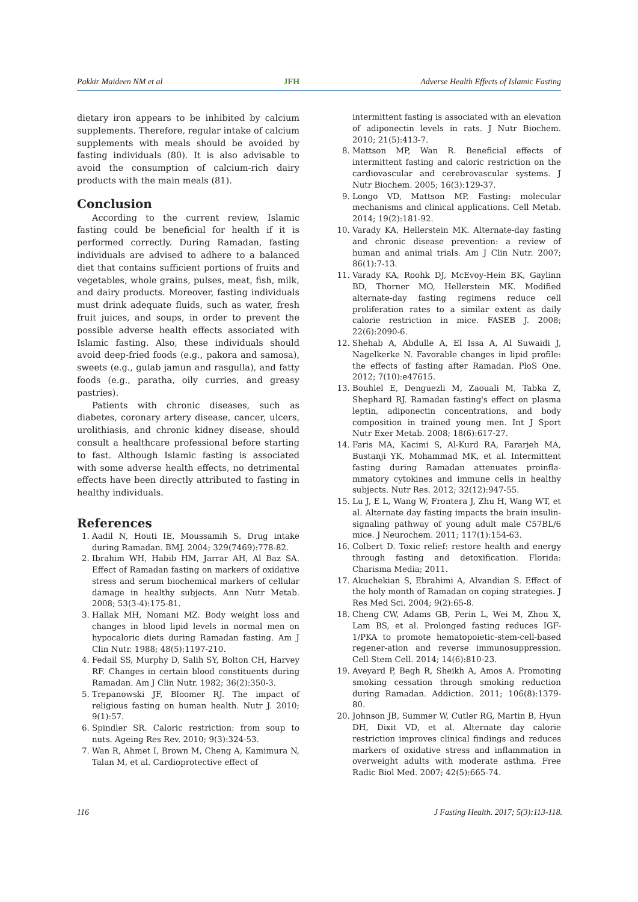Pakkir Maideen NM et al JFH Adverse Health Effects of Islamic Fasting
dietary iron appears to be inhibited by calcium supplements. Therefore, regular intake of calcium supplements with meals should be avoided by fasting individuals (80). It is also advisable to avoid the consumption of calcium-rich dairy products with the main meals (81).
Conclusion
According to the current review, Islamic fasting could be beneficial for health if it is performed correctly. During Ramadan, fasting individuals are advised to adhere to a balanced diet that contains sufficient portions of fruits and vegetables, whole grains, pulses, meat, fish, milk, and dairy products. Moreover, fasting individuals must drink adequate fluids, such as water, fresh fruit juices, and soups, in order to prevent the possible adverse health effects associated with Islamic fasting. Also, these individuals should avoid deep-fried foods (e.g., pakora and samosa), sweets (e.g., gulab jamun and rasgulla), and fatty foods (e.g., paratha, oily curries, and greasy pastries).
Patients with chronic diseases, such as diabetes, coronary artery disease, cancer, ulcers, urolithiasis, and chronic kidney disease, should consult a healthcare professional before starting to fast. Although Islamic fasting is associated with some adverse health effects, no detrimental effects have been directly attributed to fasting in healthy individuals.
References
1. Aadil N, Houti IE, Moussamih S. Drug intake during Ramadan. BMJ. 2004; 329(7469):778-82.
2. Ibrahim WH, Habib HM, Jarrar AH, Al Baz SA. Effect of Ramadan fasting on markers of oxidative stress and serum biochemical markers of cellular damage in healthy subjects. Ann Nutr Metab. 2008; 53(3-4):175-81.
3. Hallak MH, Nomani MZ. Body weight loss and changes in blood lipid levels in normal men on hypocaloric diets during Ramadan fasting. Am J Clin Nutr. 1988; 48(5):1197-210.
4. Fedail SS, Murphy D, Salih SY, Bolton CH, Harvey RF. Changes in certain blood constituents during Ramadan. Am J Clin Nutr. 1982; 36(2):350-3.
5. Trepanowski JF, Bloomer RJ. The impact of religious fasting on human health. Nutr J. 2010; 9(1):57.
6. Spindler SR. Caloric restriction: from soup to nuts. Ageing Res Rev. 2010; 9(3):324-53.
7. Wan R, Ahmet I, Brown M, Cheng A, Kamimura N, Talan M, et al. Cardioprotective effect of
intermittent fasting is associated with an elevation of adiponectin levels in rats. J Nutr Biochem. 2010; 21(5):413-7.
8. Mattson MP, Wan R. Beneficial effects of intermittent fasting and caloric restriction on the cardiovascular and cerebrovascular systems. J Nutr Biochem. 2005; 16(3):129-37.
9. Longo VD, Mattson MP. Fasting: molecular mechanisms and clinical applications. Cell Metab. 2014; 19(2):181-92.
10. Varady KA, Hellerstein MK. Alternate-day fasting and chronic disease prevention: a review of human and animal trials. Am J Clin Nutr. 2007; 86(1):7-13.
11. Varady KA, Roohk DJ, McEvoy-Hein BK, Gaylinn BD, Thorner MO, Hellerstein MK. Modified alternate-day fasting regimens reduce cell proliferation rates to a similar extent as daily calorie restriction in mice. FASEB J. 2008; 22(6):2090-6.
12. Shehab A, Abdulle A, El Issa A, Al Suwaidi J, Nagelkerke N. Favorable changes in lipid profile: the effects of fasting after Ramadan. PloS One. 2012; 7(10):e47615.
13. Bouhlel E, Denguezli M, Zaouali M, Tabka Z, Shephard RJ. Ramadan fasting's effect on plasma leptin, adiponectin concentrations, and body composition in trained young men. Int J Sport Nutr Exer Metab. 2008; 18(6):617-27.
14. Faris MA, Kacimi S, Al-Kurd RA, Fararjeh MA, Bustanji YK, Mohammad MK, et al. Intermittent fasting during Ramadan attenuates proinfla-mmatory cytokines and immune cells in healthy subjects. Nutr Res. 2012; 32(12):947-55.
15. Lu J, E L, Wang W, Frontera J, Zhu H, Wang WT, et al. Alternate day fasting impacts the brain insulin-signaling pathway of young adult male C57BL/6 mice. J Neurochem. 2011; 117(1):154-63.
16. Colbert D. Toxic relief: restore health and energy through fasting and detoxification. Florida: Charisma Media; 2011.
17. Akuchekian S, Ebrahimi A, Alvandian S. Effect of the holy month of Ramadan on coping strategies. J Res Med Sci. 2004; 9(2):65-8.
18. Cheng CW, Adams GB, Perin L, Wei M, Zhou X, Lam BS, et al. Prolonged fasting reduces IGF-1/PKA to promote hematopoietic-stem-cell-based regener-ation and reverse immunosuppression. Cell Stem Cell. 2014; 14(6):810-23.
19. Aveyard P, Begh R, Sheikh A, Amos A. Promoting smoking cessation through smoking reduction during Ramadan. Addiction. 2011; 106(8):1379-80.
20. Johnson JB, Summer W, Cutler RG, Martin B, Hyun DH, Dixit VD, et al. Alternate day calorie restriction improves clinical findings and reduces markers of oxidative stress and inflammation in overweight adults with moderate asthma. Free Radic Biol Med. 2007; 42(5):665-74.
116 J Fasting Health. 2017; 5(3):113-118.